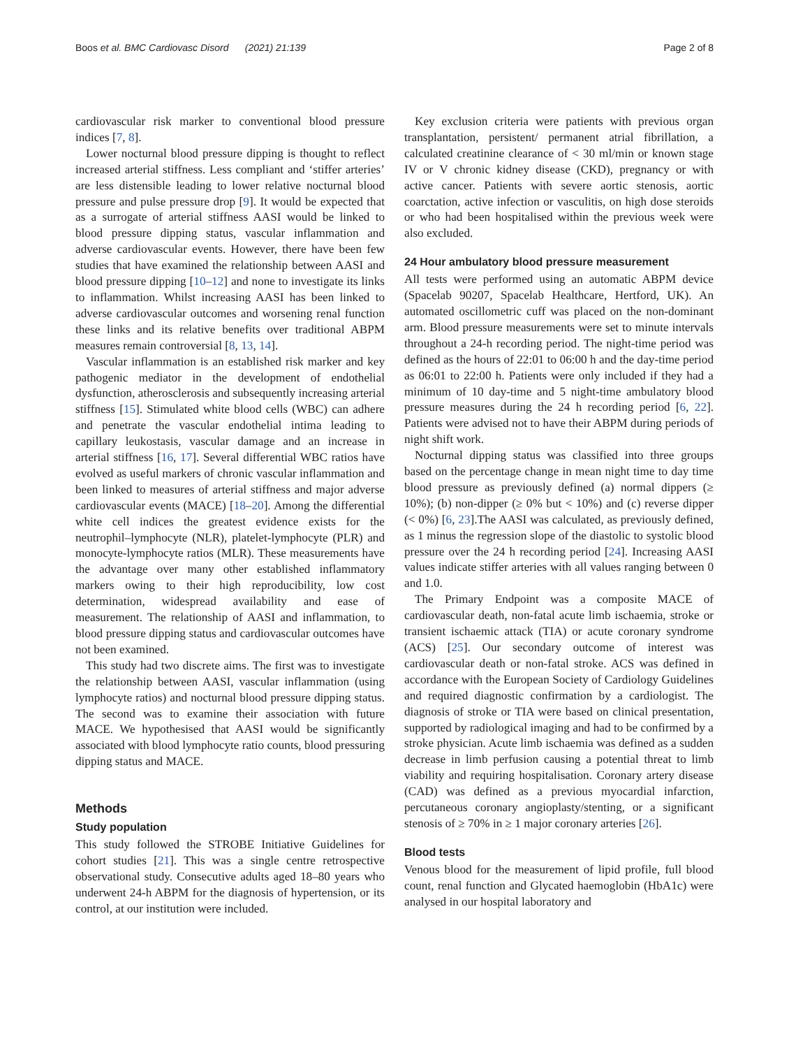Boos et al. BMC Cardiovasc Disord (2021) 21:139 Page 2 of 8
cardiovascular risk marker to conventional blood pressure indices [7, 8].
Lower nocturnal blood pressure dipping is thought to reflect increased arterial stiffness. Less compliant and ‘stiffer arteries’ are less distensible leading to lower relative nocturnal blood pressure and pulse pressure drop [9]. It would be expected that as a surrogate of arterial stiffness AASI would be linked to blood pressure dipping status, vascular inflammation and adverse cardiovascular events. However, there have been few studies that have examined the relationship between AASI and blood pressure dipping [10–12] and none to investigate its links to inflammation. Whilst increasing AASI has been linked to adverse cardiovascular outcomes and worsening renal function these links and its relative benefits over traditional ABPM measures remain controversial [8, 13, 14].
Vascular inflammation is an established risk marker and key pathogenic mediator in the development of endothelial dysfunction, atherosclerosis and subsequently increasing arterial stiffness [15]. Stimulated white blood cells (WBC) can adhere and penetrate the vascular endothelial intima leading to capillary leukostasis, vascular damage and an increase in arterial stiffness [16, 17]. Several differential WBC ratios have evolved as useful markers of chronic vascular inflammation and been linked to measures of arterial stiffness and major adverse cardiovascular events (MACE) [18–20]. Among the differential white cell indices the greatest evidence exists for the neutrophil–lymphocyte (NLR), platelet-lymphocyte (PLR) and monocyte-lymphocyte ratios (MLR). These measurements have the advantage over many other established inflammatory markers owing to their high reproducibility, low cost determination, widespread availability and ease of measurement. The relationship of AASI and inflammation, to blood pressure dipping status and cardiovascular outcomes have not been examined.
This study had two discrete aims. The first was to investigate the relationship between AASI, vascular inflammation (using lymphocyte ratios) and nocturnal blood pressure dipping status. The second was to examine their association with future MACE. We hypothesised that AASI would be significantly associated with blood lymphocyte ratio counts, blood pressuring dipping status and MACE.
Methods
Study population
This study followed the STROBE Initiative Guidelines for cohort studies [21]. This was a single centre retrospective observational study. Consecutive adults aged 18–80 years who underwent 24-h ABPM for the diagnosis of hypertension, or its control, at our institution were included.
Key exclusion criteria were patients with previous organ transplantation, persistent/ permanent atrial fibrillation, a calculated creatinine clearance of < 30 ml/min or known stage IV or V chronic kidney disease (CKD), pregnancy or with active cancer. Patients with severe aortic stenosis, aortic coarctation, active infection or vasculitis, on high dose steroids or who had been hospitalised within the previous week were also excluded.
24 Hour ambulatory blood pressure measurement
All tests were performed using an automatic ABPM device (Spacelab 90207, Spacelab Healthcare, Hertford, UK). An automated oscillometric cuff was placed on the non-dominant arm. Blood pressure measurements were set to minute intervals throughout a 24-h recording period. The night-time period was defined as the hours of 22:01 to 06:00 h and the day-time period as 06:01 to 22:00 h. Patients were only included if they had a minimum of 10 day-time and 5 night-time ambulatory blood pressure measures during the 24 h recording period [6, 22]. Patients were advised not to have their ABPM during periods of night shift work.
Nocturnal dipping status was classified into three groups based on the percentage change in mean night time to day time blood pressure as previously defined (a) normal dippers (≥ 10%); (b) non-dipper (≥ 0% but < 10%) and (c) reverse dipper (< 0%) [6, 23].The AASI was calculated, as previously defined, as 1 minus the regression slope of the diastolic to systolic blood pressure over the 24 h recording period [24]. Increasing AASI values indicate stiffer arteries with all values ranging between 0 and 1.0.
The Primary Endpoint was a composite MACE of cardiovascular death, non-fatal acute limb ischaemia, stroke or transient ischaemic attack (TIA) or acute coronary syndrome (ACS) [25]. Our secondary outcome of interest was cardiovascular death or non-fatal stroke. ACS was defined in accordance with the European Society of Cardiology Guidelines and required diagnostic confirmation by a cardiologist. The diagnosis of stroke or TIA were based on clinical presentation, supported by radiological imaging and had to be confirmed by a stroke physician. Acute limb ischaemia was defined as a sudden decrease in limb perfusion causing a potential threat to limb viability and requiring hospitalisation. Coronary artery disease (CAD) was defined as a previous myocardial infarction, percutaneous coronary angioplasty/stenting, or a significant stenosis of ≥ 70% in ≥ 1 major coronary arteries [26].
Blood tests
Venous blood for the measurement of lipid profile, full blood count, renal function and Glycated haemoglobin (HbA1c) were analysed in our hospital laboratory and